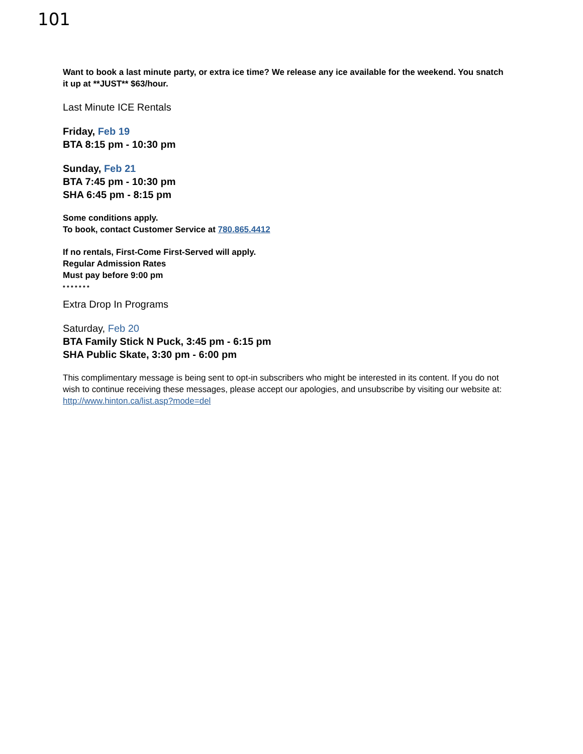101
Want to book a last minute party, or extra ice time? We release any ice available for the weekend. You snatch it up at **JUST** $63/hour.
Last Minute ICE Rentals
Friday, Feb 19
BTA 8:15 pm - 10:30 pm
Sunday, Feb 21
BTA 7:45 pm - 10:30 pm
SHA 6:45 pm - 8:15 pm
Some conditions apply.
To book, contact Customer Service at 780.865.4412
If no rentals, First-Come First-Served will apply.
Regular Admission Rates
Must pay before 9:00 pm
* * * * * * *
Extra Drop In Programs
Saturday, Feb 20
BTA Family Stick N Puck, 3:45 pm - 6:15 pm
SHA Public Skate, 3:30 pm - 6:00 pm
This complimentary message is being sent to opt-in subscribers who might be interested in its content. If you do not wish to continue receiving these messages, please accept our apologies, and unsubscribe by visiting our website at:
http://www.hinton.ca/list.asp?mode=del